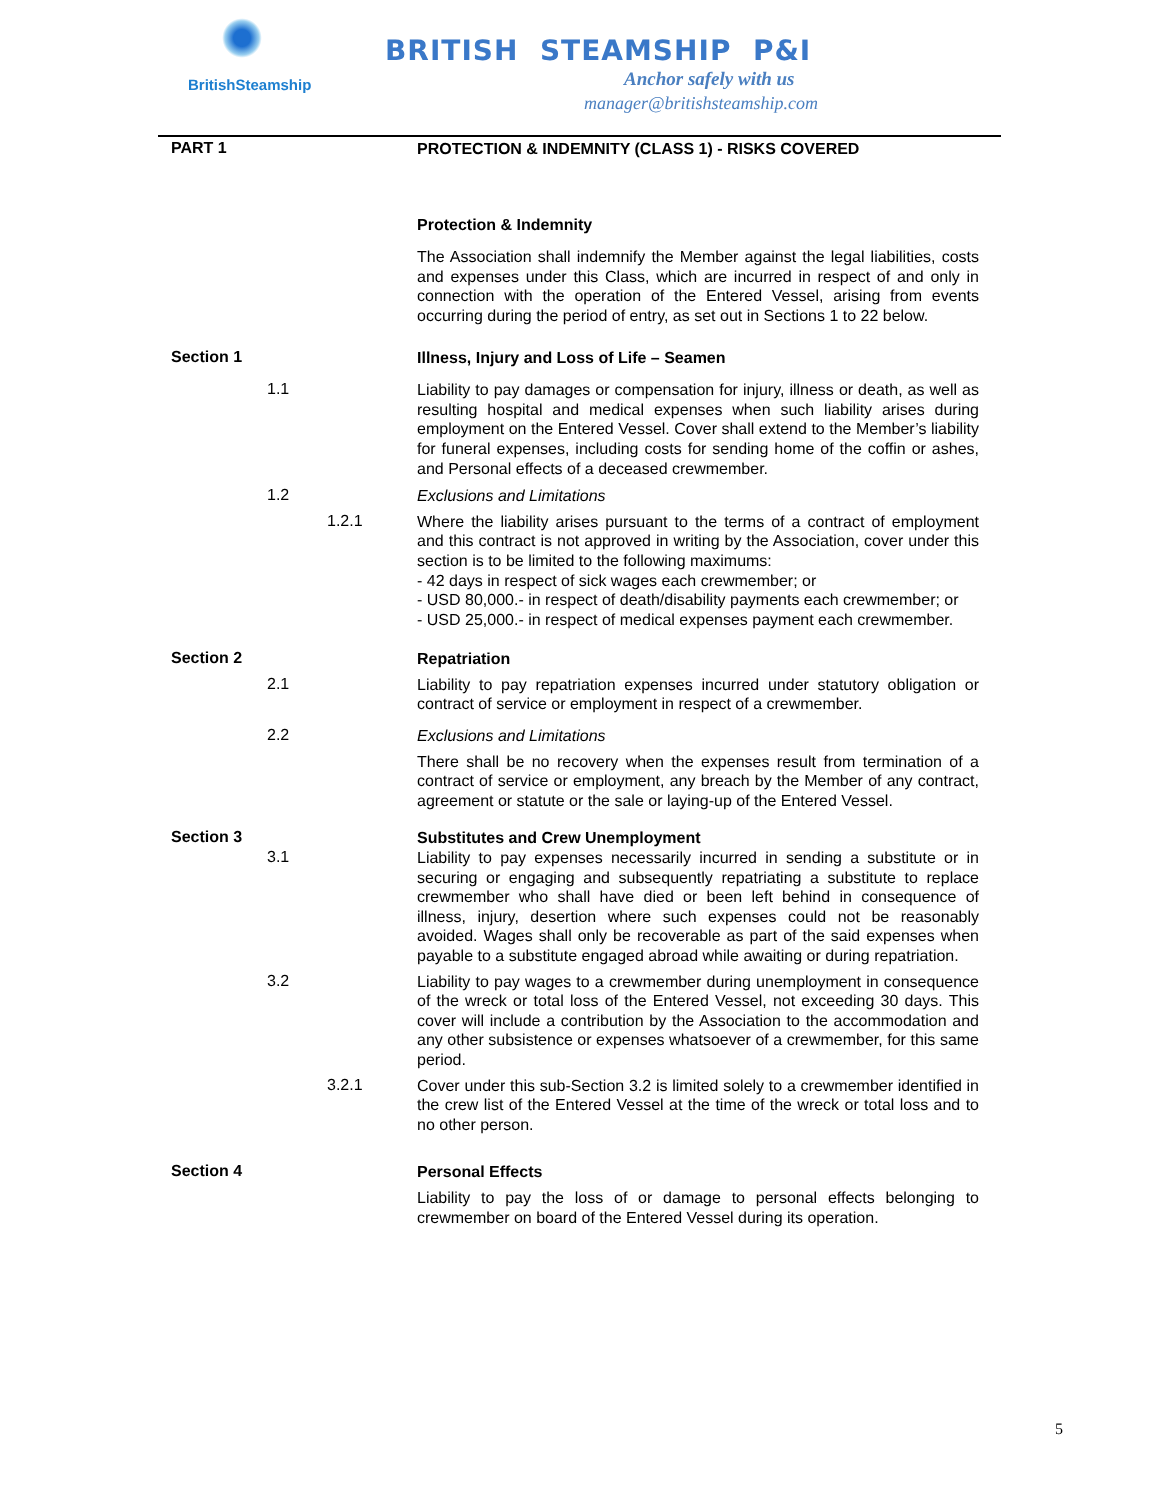BritishSteamship
BRITISH STEAMSHIP P&I
Anchor safely with us
manager@britishsteamship.com
PART 1
PROTECTION & INDEMNITY (CLASS 1) - RISKS COVERED
Protection & Indemnity
The Association shall indemnify the Member against the legal liabilities, costs and expenses under this Class, which are incurred in respect of and only in connection with the operation of the Entered Vessel, arising from events occurring during the period of entry, as set out in Sections 1 to 22 below.
Section 1
Illness, Injury and Loss of Life – Seamen
1.1
Liability to pay damages or compensation for injury, illness or death, as well as resulting hospital and medical expenses when such liability arises during employment on the Entered Vessel. Cover shall extend to the Member’s liability for funeral expenses, including costs for sending home of the coffin or ashes, and Personal effects of a deceased crewmember.
1.2
Exclusions and Limitations
1.2.1
Where the liability arises pursuant to the terms of a contract of employment and this contract is not approved in writing by the Association, cover under this section is to be limited to the following maximums:
- 42 days in respect of sick wages each crewmember; or
- USD 80,000.- in respect of death/disability payments each crewmember; or
- USD 25,000.- in respect of medical expenses payment each crewmember.
Section 2
Repatriation
2.1
Liability to pay repatriation expenses incurred under statutory obligation or contract of service or employment in respect of a crewmember.
2.2
Exclusions and Limitations
There shall be no recovery when the expenses result from termination of a contract of service or employment, any breach by the Member of any contract, agreement or statute or the sale or laying-up of the Entered Vessel.
Section 3
Substitutes and Crew Unemployment
3.1
Liability to pay expenses necessarily incurred in sending a substitute or in securing or engaging and subsequently repatriating a substitute to replace crewmember who shall have died or been left behind in consequence of illness, injury, desertion where such expenses could not be reasonably avoided. Wages shall only be recoverable as part of the said expenses when payable to a substitute engaged abroad while awaiting or during repatriation.
3.2
Liability to pay wages to a crewmember during unemployment in consequence of the wreck or total loss of the Entered Vessel, not exceeding 30 days. This cover will include a contribution by the Association to the accommodation and any other subsistence or expenses whatsoever of a crewmember, for this same period.
3.2.1
Cover under this sub-Section 3.2 is limited solely to a crewmember identified in the crew list of the Entered Vessel at the time of the wreck or total loss and to no other person.
Section 4
Personal Effects
Liability to pay the loss of or damage to personal effects belonging to crewmember on board of the Entered Vessel during its operation.
5